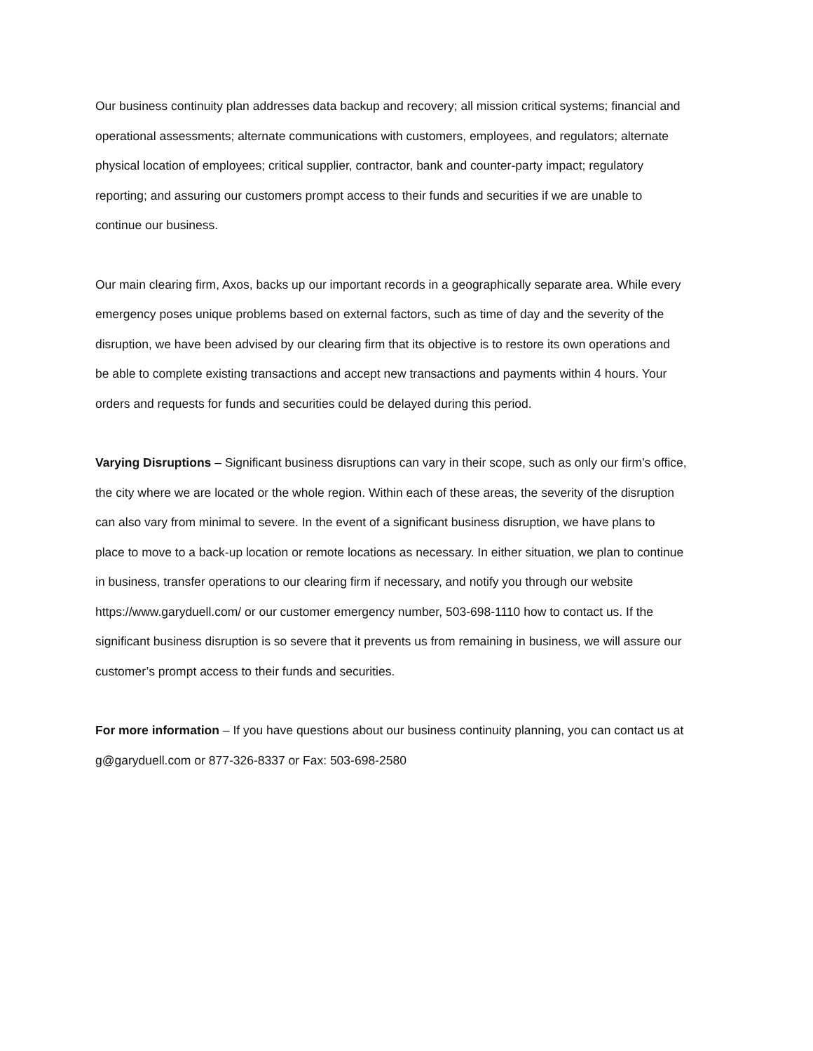Our business continuity plan addresses data backup and recovery; all mission critical systems; financial and operational assessments; alternate communications with customers, employees, and regulators; alternate physical location of employees; critical supplier, contractor, bank and counter-party impact; regulatory reporting; and assuring our customers prompt access to their funds and securities if we are unable to continue our business.
Our main clearing firm, Axos, backs up our important records in a geographically separate area. While every emergency poses unique problems based on external factors, such as time of day and the severity of the disruption, we have been advised by our clearing firm that its objective is to restore its own operations and be able to complete existing transactions and accept new transactions and payments within 4 hours. Your orders and requests for funds and securities could be delayed during this period.
Varying Disruptions – Significant business disruptions can vary in their scope, such as only our firm’s office, the city where we are located or the whole region. Within each of these areas, the severity of the disruption can also vary from minimal to severe. In the event of a significant business disruption, we have plans to place to move to a back-up location or remote locations as necessary. In either situation, we plan to continue in business, transfer operations to our clearing firm if necessary, and notify you through our website https://www.garyduell.com/ or our customer emergency number, 503-698-1110 how to contact us. If the significant business disruption is so severe that it prevents us from remaining in business, we will assure our customer’s prompt access to their funds and securities.
For more information – If you have questions about our business continuity planning, you can contact us at g@garyduell.com or 877-326-8337 or Fax: 503-698-2580